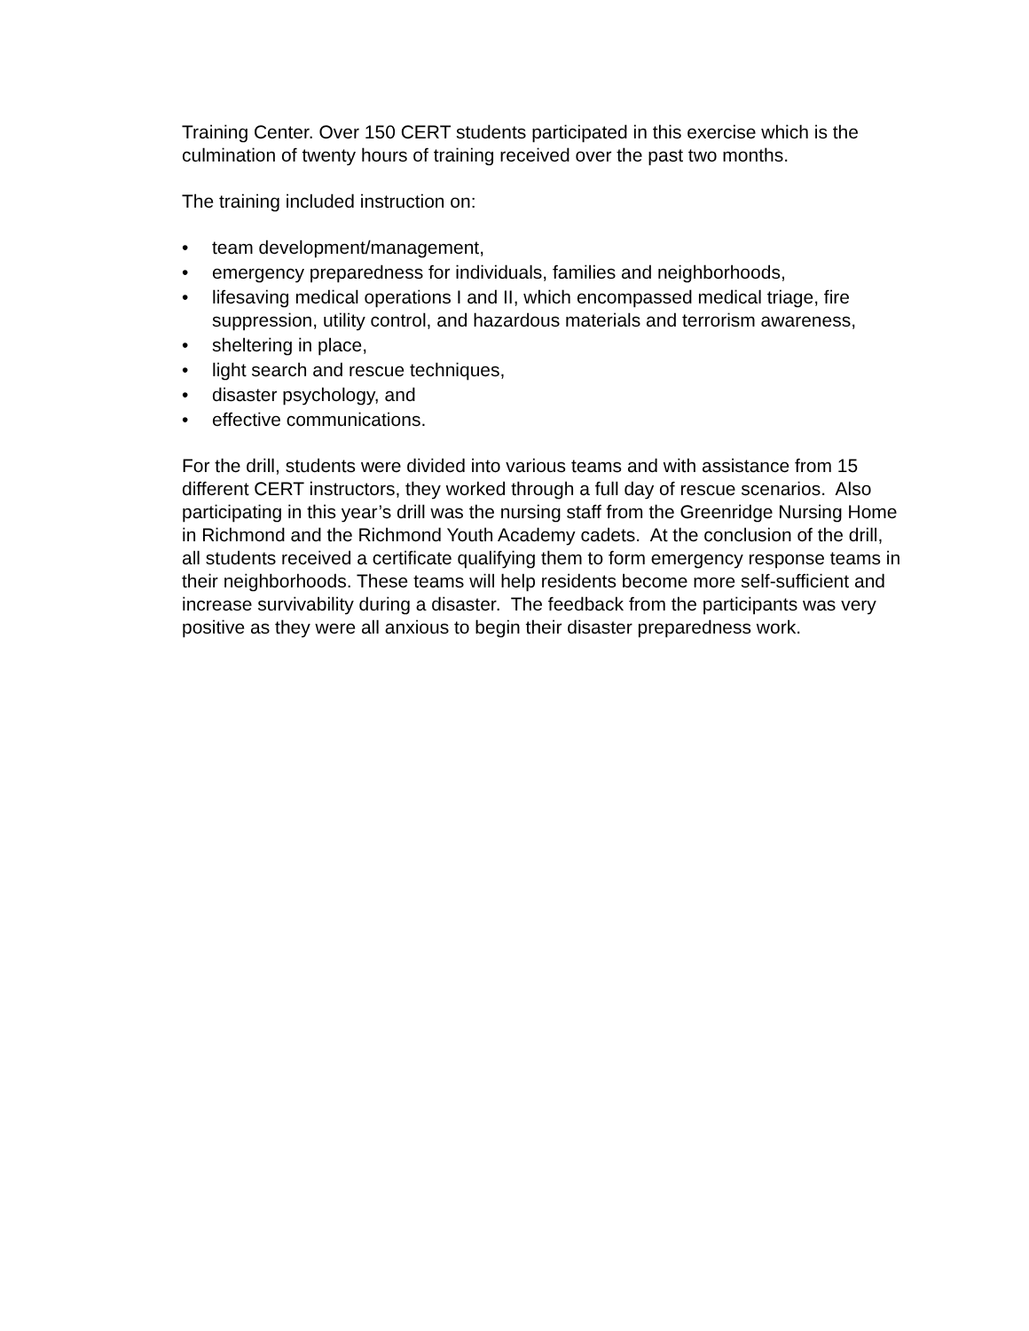Training Center. Over 150 CERT students participated in this exercise which is the culmination of twenty hours of training received over the past two months.
The training included instruction on:
• team development/management,
• emergency preparedness for individuals, families and neighborhoods,
• lifesaving medical operations I and II, which encompassed medical triage, fire suppression, utility control, and hazardous materials and terrorism awareness,
• sheltering in place,
• light search and rescue techniques,
• disaster psychology, and
• effective communications.
For the drill, students were divided into various teams and with assistance from 15 different CERT instructors, they worked through a full day of rescue scenarios. Also participating in this year’s drill was the nursing staff from the Greenridge Nursing Home in Richmond and the Richmond Youth Academy cadets. At the conclusion of the drill, all students received a certificate qualifying them to form emergency response teams in their neighborhoods. These teams will help residents become more self-sufficient and increase survivability during a disaster. The feedback from the participants was very positive as they were all anxious to begin their disaster preparedness work.